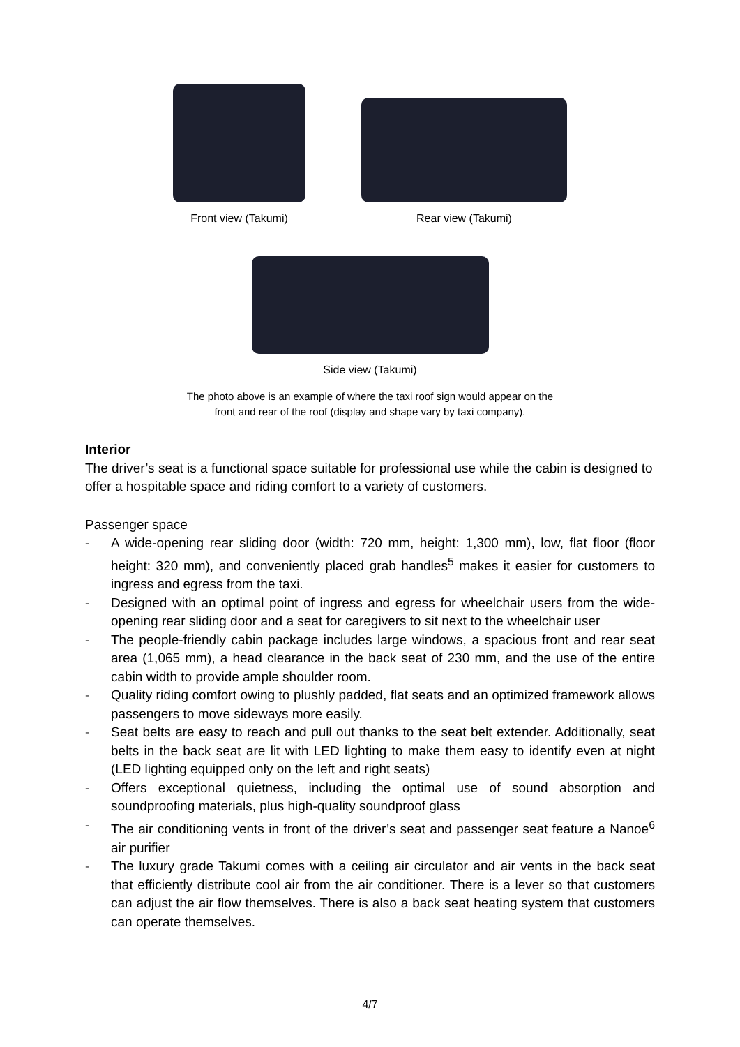Front view (Takumi) Rear view (Takumi)
Side view (Takumi)
The photo above is an example of where the taxi roof sign would appear on the
front and rear of the roof (display and shape vary by taxi company).
Interior
The driver’s seat is a functional space suitable for professional use while the cabin is designed to offer a hospitable space and riding comfort to a variety of customers.
Passenger space
- A wide-opening rear sliding door (width: 720 mm, height: 1,300 mm), low, flat floor (floor height: 320 mm), and conveniently placed grab handles<sup>5</sup> makes it easier for customers to ingress and egress from the taxi.
- Designed with an optimal point of ingress and egress for wheelchair users from the wide-opening rear sliding door and a seat for caregivers to sit next to the wheelchair user
- The people-friendly cabin package includes large windows, a spacious front and rear seat area (1,065 mm), a head clearance in the back seat of 230 mm, and the use of the entire cabin width to provide ample shoulder room.
- Quality riding comfort owing to plushly padded, flat seats and an optimized framework allows passengers to move sideways more easily.
- Seat belts are easy to reach and pull out thanks to the seat belt extender. Additionally, seat belts in the back seat are lit with LED lighting to make them easy to identify even at night (LED lighting equipped only on the left and right seats)
- Offers exceptional quietness, including the optimal use of sound absorption and soundproofing materials, plus high-quality soundproof glass
- The air conditioning vents in front of the driver’s seat and passenger seat feature a Nanoe<sup>6</sup> air purifier
- The luxury grade Takumi comes with a ceiling air circulator and air vents in the back seat that efficiently distribute cool air from the air conditioner. There is a lever so that customers can adjust the air flow themselves. There is also a back seat heating system that customers can operate themselves.
4/7